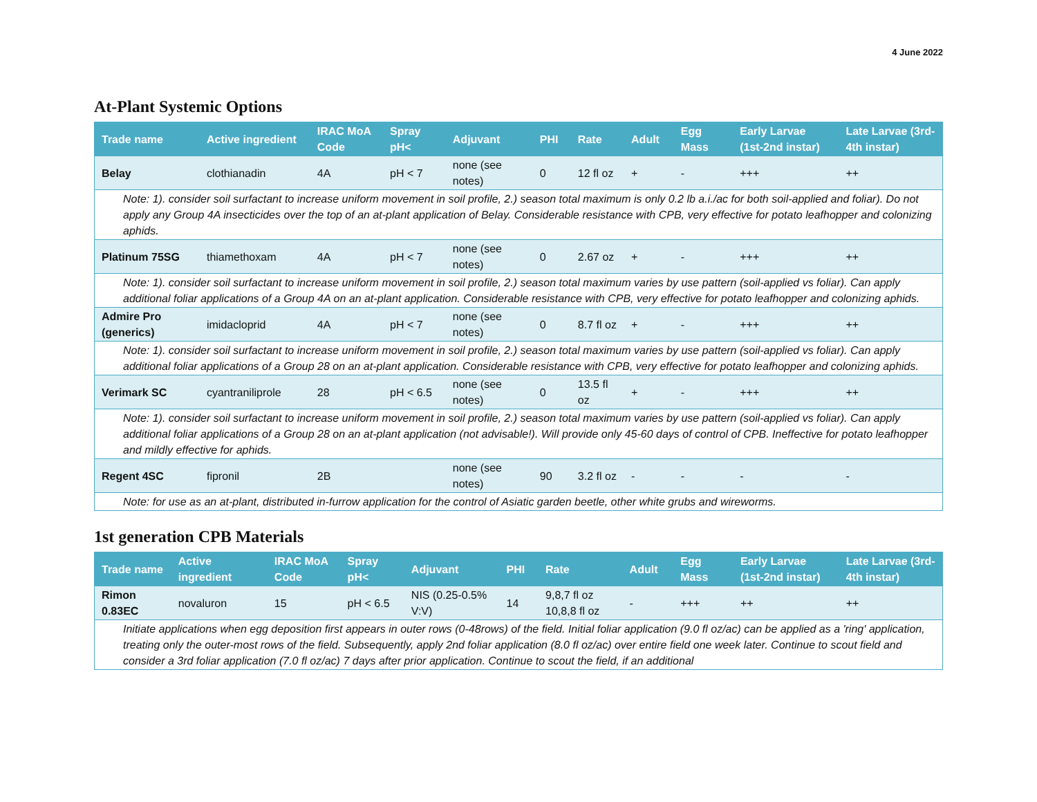4 June 2022
At-Plant Systemic Options
| Trade name | Active ingredient | IRAC MoA Code | Spray pH< | Adjuvant | PHI | Rate | Adult | Egg Mass | Early Larvae (1st-2nd instar) | Late Larvae (3rd-4th instar) |
| --- | --- | --- | --- | --- | --- | --- | --- | --- | --- | --- |
| Belay | clothianadin | 4A | pH < 7 | none (see notes) | 0 | 12 fl oz | + | - | +++ | ++ |
| Note: 1). consider soil surfactant to increase uniform movement in soil profile, 2.) season total maximum is only 0.2 lb a.i./ac for both soil-applied and foliar). Do not apply any Group 4A insecticides over the top of an at-plant application of Belay. Considerable resistance with CPB, very effective for potato leafhopper and colonizing aphids. | | | | | | | | | | |
| Platinum 75SG | thiamethoxam | 4A | pH < 7 | none (see notes) | 0 | 2.67 oz | + | - | +++ | ++ |
| Note: 1). consider soil surfactant to increase uniform movement in soil profile, 2.) season total maximum varies by use pattern (soil-applied vs foliar). Can apply additional foliar applications of a Group 4A on an at-plant application. Considerable resistance with CPB, very effective for potato leafhopper and colonizing aphids. | | | | | | | | | | |
| Admire Pro (generics) | imidacloprid | 4A | pH < 7 | none (see notes) | 0 | 8.7 fl oz | + | - | +++ | ++ |
| Note: 1). consider soil surfactant to increase uniform movement in soil profile, 2.) season total maximum varies by use pattern (soil-applied vs foliar). Can apply additional foliar applications of a Group 28 on an at-plant application. Considerable resistance with CPB, very effective for potato leafhopper and colonizing aphids. | | | | | | | | | | |
| Verimark SC | cyantraniliprole | 28 | pH < 6.5 | none (see notes) | 0 | 13.5 fl oz | + | - | +++ | ++ |
| Note: 1). consider soil surfactant to increase uniform movement in soil profile, 2.) season total maximum varies by use pattern (soil-applied vs foliar). Can apply additional foliar applications of a Group 28 on an at-plant application (not advisable!). Will provide only 45-60 days of control of CPB. Ineffective for potato leafhopper and mildly effective for aphids. | | | | | | | | | | |
| Regent 4SC | fipronil | 2B | | none (see notes) | 90 | 3.2 fl oz | - | - | - | - |
| Note: for use as an at-plant, distributed in-furrow application for the control of Asiatic garden beetle, other white grubs and wireworms. | | | | | | | | | | |
1st generation CPB Materials
| Trade name | Active ingredient | IRAC MoA Code | Spray pH< | Adjuvant | PHI | Rate | Adult | Egg Mass | Early Larvae (1st-2nd instar) | Late Larvae (3rd-4th instar) |
| --- | --- | --- | --- | --- | --- | --- | --- | --- | --- | --- |
| Rimon 0.83EC | novaluron | 15 | pH < 6.5 | NIS (0.25-0.5% V:V) | 14 | 9,8,7 fl oz 10,8,8 fl oz | - | +++ | ++ | ++ |
| Initiate applications when egg deposition first appears in outer rows (0-48rows) of the field. Initial foliar application (9.0 fl oz/ac) can be applied as a 'ring' application, treating only the outer-most rows of the field. Subsequently, apply 2nd foliar application (8.0 fl oz/ac) over entire field one week later. Continue to scout field and consider a 3rd foliar application (7.0 fl oz/ac) 7 days after prior application. Continue to scout the field, if an additional | | | | | | | | | | |